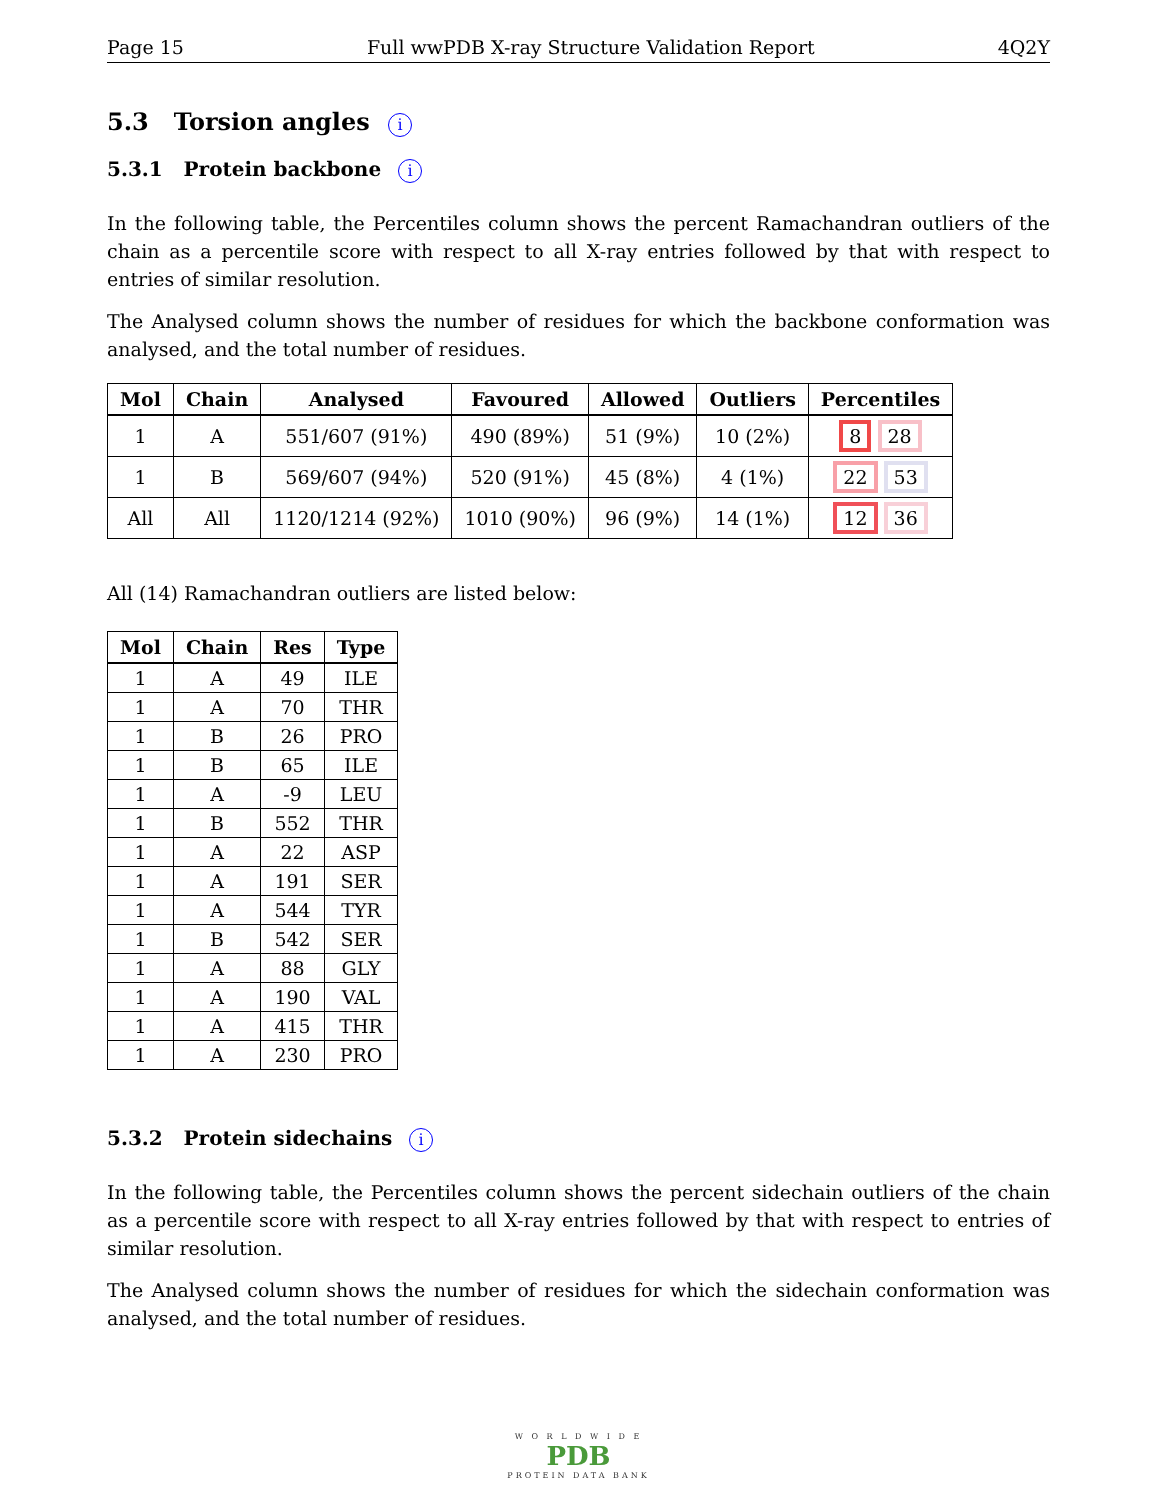Page 15 Full wwPDB X-ray Structure Validation Report 4Q2Y
5.3 Torsion angles i
5.3.1 Protein backbone i
In the following table, the Percentiles column shows the percent Ramachandran outliers of the chain as a percentile score with respect to all X-ray entries followed by that with respect to entries of similar resolution.
The Analysed column shows the number of residues for which the backbone conformation was analysed, and the total number of residues.
| Mol | Chain | Analysed | Favoured | Allowed | Outliers | Percentiles |
| --- | --- | --- | --- | --- | --- | --- |
| 1 | A | 551/607 (91%) | 490 (89%) | 51 (9%) | 10 (2%) | 8 28 |
| 1 | B | 569/607 (94%) | 520 (91%) | 45 (8%) | 4 (1%) | 22 53 |
| All | All | 1120/1214 (92%) | 1010 (90%) | 96 (9%) | 14 (1%) | 12 36 |
All (14) Ramachandran outliers are listed below:
| Mol | Chain | Res | Type |
| --- | --- | --- | --- |
| 1 | A | 49 | ILE |
| 1 | A | 70 | THR |
| 1 | B | 26 | PRO |
| 1 | B | 65 | ILE |
| 1 | A | -9 | LEU |
| 1 | B | 552 | THR |
| 1 | A | 22 | ASP |
| 1 | A | 191 | SER |
| 1 | A | 544 | TYR |
| 1 | B | 542 | SER |
| 1 | A | 88 | GLY |
| 1 | A | 190 | VAL |
| 1 | A | 415 | THR |
| 1 | A | 230 | PRO |
5.3.2 Protein sidechains i
In the following table, the Percentiles column shows the percent sidechain outliers of the chain as a percentile score with respect to all X-ray entries followed by that with respect to entries of similar resolution.
The Analysed column shows the number of residues for which the sidechain conformation was analysed, and the total number of residues.
W O R L D W I D E
PDB
PROTEIN DATA BANK